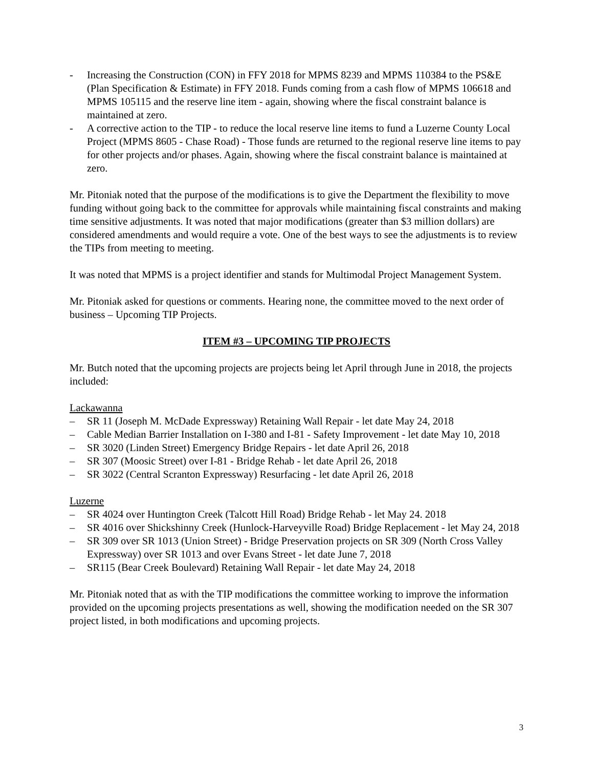- Increasing the Construction (CON) in FFY 2018 for MPMS 8239 and MPMS 110384 to the PS&E (Plan Specification & Estimate) in FFY 2018. Funds coming from a cash flow of MPMS 106618 and MPMS 105115 and the reserve line item - again, showing where the fiscal constraint balance is maintained at zero.
- A corrective action to the TIP - to reduce the local reserve line items to fund a Luzerne County Local Project (MPMS 8605 - Chase Road) - Those funds are returned to the regional reserve line items to pay for other projects and/or phases. Again, showing where the fiscal constraint balance is maintained at zero.
Mr. Pitoniak noted that the purpose of the modifications is to give the Department the flexibility to move funding without going back to the committee for approvals while maintaining fiscal constraints and making time sensitive adjustments. It was noted that major modifications (greater than $3 million dollars) are considered amendments and would require a vote. One of the best ways to see the adjustments is to review the TIPs from meeting to meeting.
It was noted that MPMS is a project identifier and stands for Multimodal Project Management System.
Mr. Pitoniak asked for questions or comments. Hearing none, the committee moved to the next order of business – Upcoming TIP Projects.
ITEM #3 – UPCOMING TIP PROJECTS
Mr. Butch noted that the upcoming projects are projects being let April through June in 2018, the projects included:
Lackawanna
– SR 11 (Joseph M. McDade Expressway) Retaining Wall Repair - let date May 24, 2018
– Cable Median Barrier Installation on I-380 and I-81 - Safety Improvement - let date May 10, 2018
– SR 3020 (Linden Street) Emergency Bridge Repairs - let date April 26, 2018
– SR 307 (Moosic Street) over I-81 - Bridge Rehab - let date April 26, 2018
– SR 3022 (Central Scranton Expressway) Resurfacing - let date April 26, 2018
Luzerne
– SR 4024 over Huntington Creek (Talcott Hill Road) Bridge Rehab - let May 24. 2018
– SR 4016 over Shickshinny Creek (Hunlock-Harveyville Road) Bridge Replacement - let May 24, 2018
– SR 309 over SR 1013 (Union Street) - Bridge Preservation projects on SR 309 (North Cross Valley Expressway) over SR 1013 and over Evans Street - let date June 7, 2018
– SR115 (Bear Creek Boulevard) Retaining Wall Repair - let date May 24, 2018
Mr. Pitoniak noted that as with the TIP modifications the committee working to improve the information provided on the upcoming projects presentations as well, showing the modification needed on the SR 307 project listed, in both modifications and upcoming projects.
3